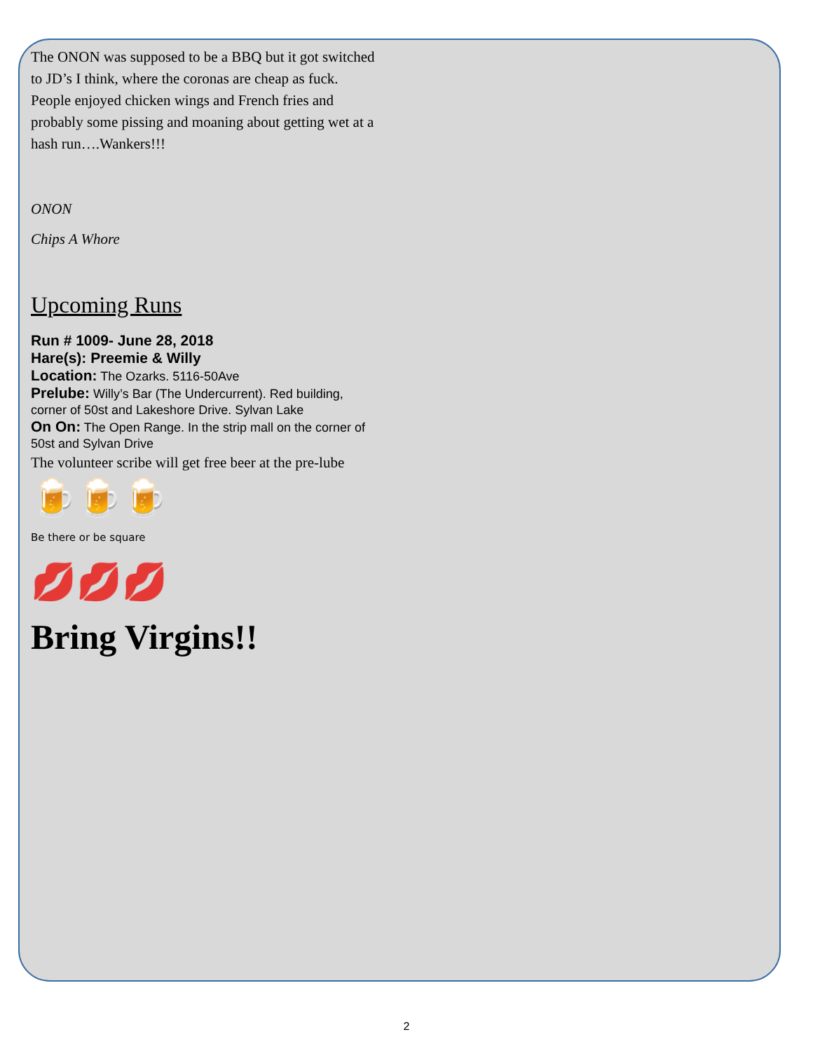The ONON was supposed to be a BBQ but it got switched to JD’s I think, where the coronas are cheap as fuck. People enjoyed chicken wings and French fries and probably some pissing and moaning about getting wet at a hash run….Wankers!!!
ONON
Chips A Whore
Upcoming Runs
Run # 1009- June 28, 2018
Hare(s): Preemie & Willy
Location: The Ozarks. 5116-50Ave
Prelube: Willy’s Bar (The Undercurrent). Red building, corner of 50st and Lakeshore Drive. Sylvan Lake
On On: The Open Range. In the strip mall on the corner of 50st and Sylvan Drive
The volunteer scribe will get free beer at the pre-lube
🍺🍺🍺
Be there or be square
💋💋💋
Bring Virgins!!
2